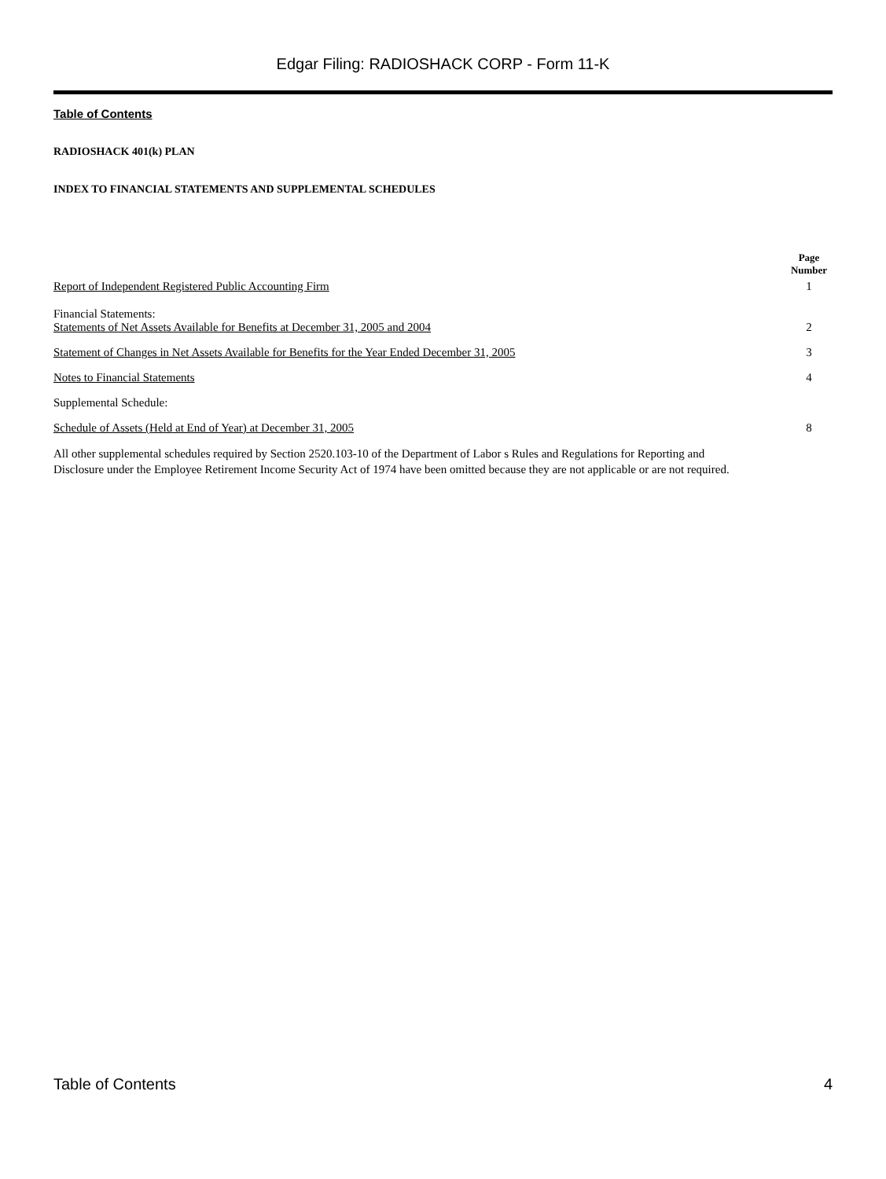Edgar Filing: RADIOSHACK CORP - Form 11-K
Table of Contents
RADIOSHACK 401(k) PLAN
INDEX TO FINANCIAL STATEMENTS AND SUPPLEMENTAL SCHEDULES
| | Page Number |
| Report of Independent Registered Public Accounting Firm | 1 |
| Financial Statements: Statements of Net Assets Available for Benefits at December 31, 2005 and 2004 | 2 |
| Statement of Changes in Net Assets Available for Benefits for the Year Ended December 31, 2005 | 3 |
| Notes to Financial Statements | 4 |
| Supplemental Schedule: | |
| Schedule of Assets (Held at End of Year) at December 31, 2005 | 8 |
All other supplemental schedules required by Section 2520.103-10 of the Department of Labor s Rules and Regulations for Reporting and Disclosure under the Employee Retirement Income Security Act of 1974 have been omitted because they are not applicable or are not required.
Table of Contents 4